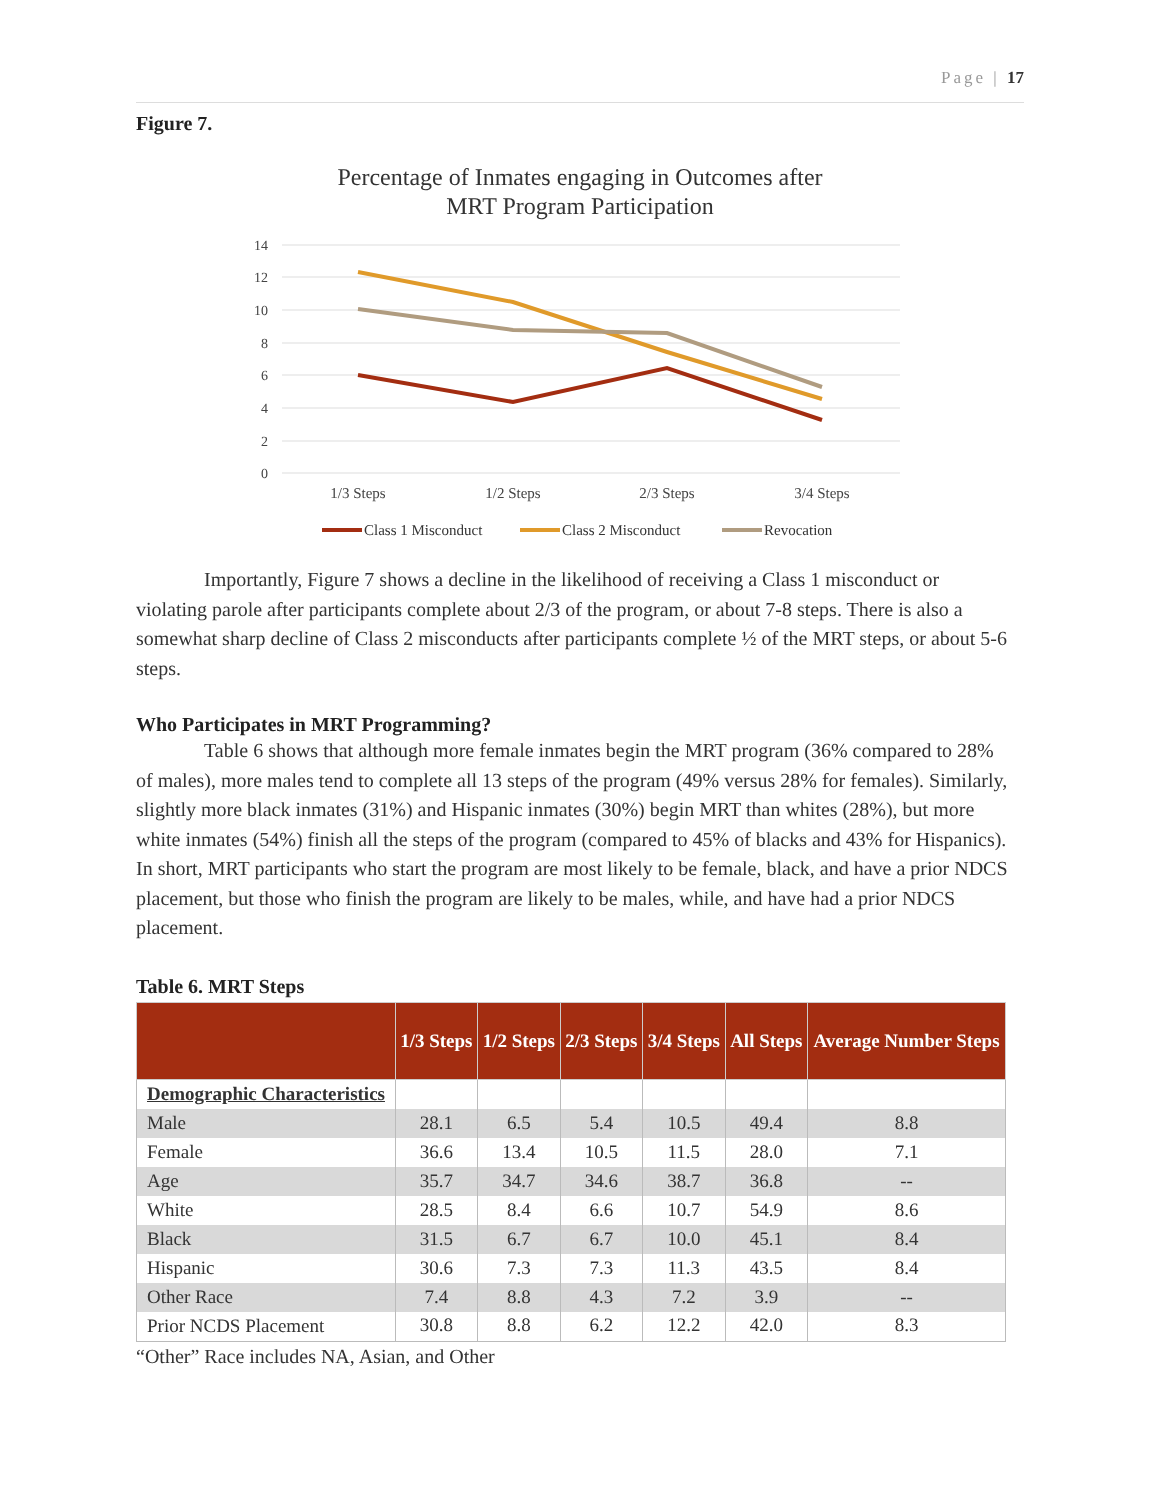Page | 17
Figure 7.
Percentage of Inmates engaging in Outcomes after
MRT Program Participation
14
12
10
8
6
4
2
0
1/3 Steps
1/2 Steps
2/3 Steps
3/4 Steps
Class 1 Misconduct
Class 2 Misconduct
Revocation
Importantly, Figure 7 shows a decline in the likelihood of receiving a Class 1 misconduct or violating parole after participants complete about 2/3 of the program, or about 7-8 steps. There is also a somewhat sharp decline of Class 2 misconducts after participants complete ½ of the MRT steps, or about 5-6 steps.
Who Participates in MRT Programming?
Table 6 shows that although more female inmates begin the MRT program (36% compared to 28% of males), more males tend to complete all 13 steps of the program (49% versus 28% for females). Similarly, slightly more black inmates (31%) and Hispanic inmates (30%) begin MRT than whites (28%), but more white inmates (54%) finish all the steps of the program (compared to 45% of blacks and 43% for Hispanics). In short, MRT participants who start the program are most likely to be female, black, and have a prior NDCS placement, but those who finish the program are likely to be males, while, and have had a prior NDCS placement.
Table 6. MRT Steps
| | 1/3 Steps | 1/2 Steps | 2/3 Steps | 3/4 Steps | All Steps | Average Number Steps |
| --- | --- | --- | --- | --- | --- | --- |
| Demographic Characteristics | | | | | | |
| Male | 28.1 | 6.5 | 5.4 | 10.5 | 49.4 | 8.8 |
| Female | 36.6 | 13.4 | 10.5 | 11.5 | 28.0 | 7.1 |
| Age | 35.7 | 34.7 | 34.6 | 38.7 | 36.8 | -- |
| White | 28.5 | 8.4 | 6.6 | 10.7 | 54.9 | 8.6 |
| Black | 31.5 | 6.7 | 6.7 | 10.0 | 45.1 | 8.4 |
| Hispanic | 30.6 | 7.3 | 7.3 | 11.3 | 43.5 | 8.4 |
| Other Race | 7.4 | 8.8 | 4.3 | 7.2 | 3.9 | -- |
| Prior NCDS Placement | 30.8 | 8.8 | 6.2 | 12.2 | 42.0 | 8.3 |
“Other” Race includes NA, Asian, and Other